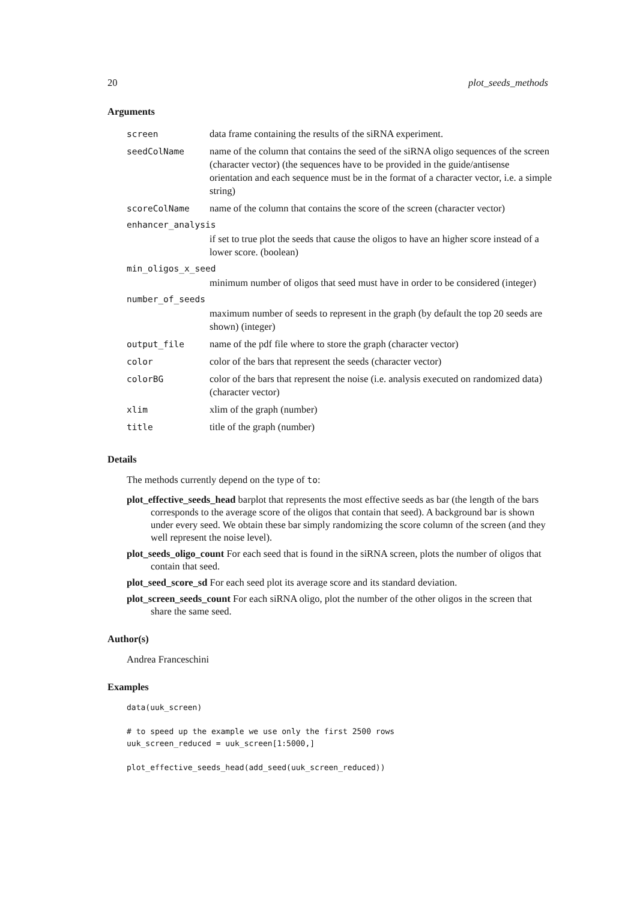20 plot_seeds_methods
Arguments
| screen | data frame containing the results of the siRNA experiment. |
| seedColName | name of the column that contains the seed of the siRNA oligo sequences of the screen (character vector) (the sequences have to be provided in the guide/antisense orientation and each sequence must be in the format of a character vector, i.e. a simple string) |
| scoreColName | name of the column that contains the score of the screen (character vector) |
| enhancer_analysis | |
| | if set to true plot the seeds that cause the oligos to have an higher score instead of a lower score. (boolean) |
| min_oligos_x_seed | |
| | minimum number of oligos that seed must have in order to be considered (integer) |
| number_of_seeds | |
| | maximum number of seeds to represent in the graph (by default the top 20 seeds are shown) (integer) |
| output_file | name of the pdf file where to store the graph (character vector) |
| color | color of the bars that represent the seeds (character vector) |
| colorBG | color of the bars that represent the noise (i.e. analysis executed on randomized data) (character vector) |
| xlim | xlim of the graph (number) |
| title | title of the graph (number) |
Details
The methods currently depend on the type of to:
plot_effective_seeds_head barplot that represents the most effective seeds as bar (the length of the bars corresponds to the average score of the oligos that contain that seed). A background bar is shown under every seed. We obtain these bar simply randomizing the score column of the screen (and they well represent the noise level).
plot_seeds_oligo_count For each seed that is found in the siRNA screen, plots the number of oligos that contain that seed.
plot_seed_score_sd For each seed plot its average score and its standard deviation.
plot_screen_seeds_count For each siRNA oligo, plot the number of the other oligos in the screen that share the same seed.
Author(s)
Andrea Franceschini
Examples
data(uuk_screen)

# to speed up the example we use only the first 2500 rows
uuk_screen_reduced = uuk_screen[1:5000,]

plot_effective_seeds_head(add_seed(uuk_screen_reduced))